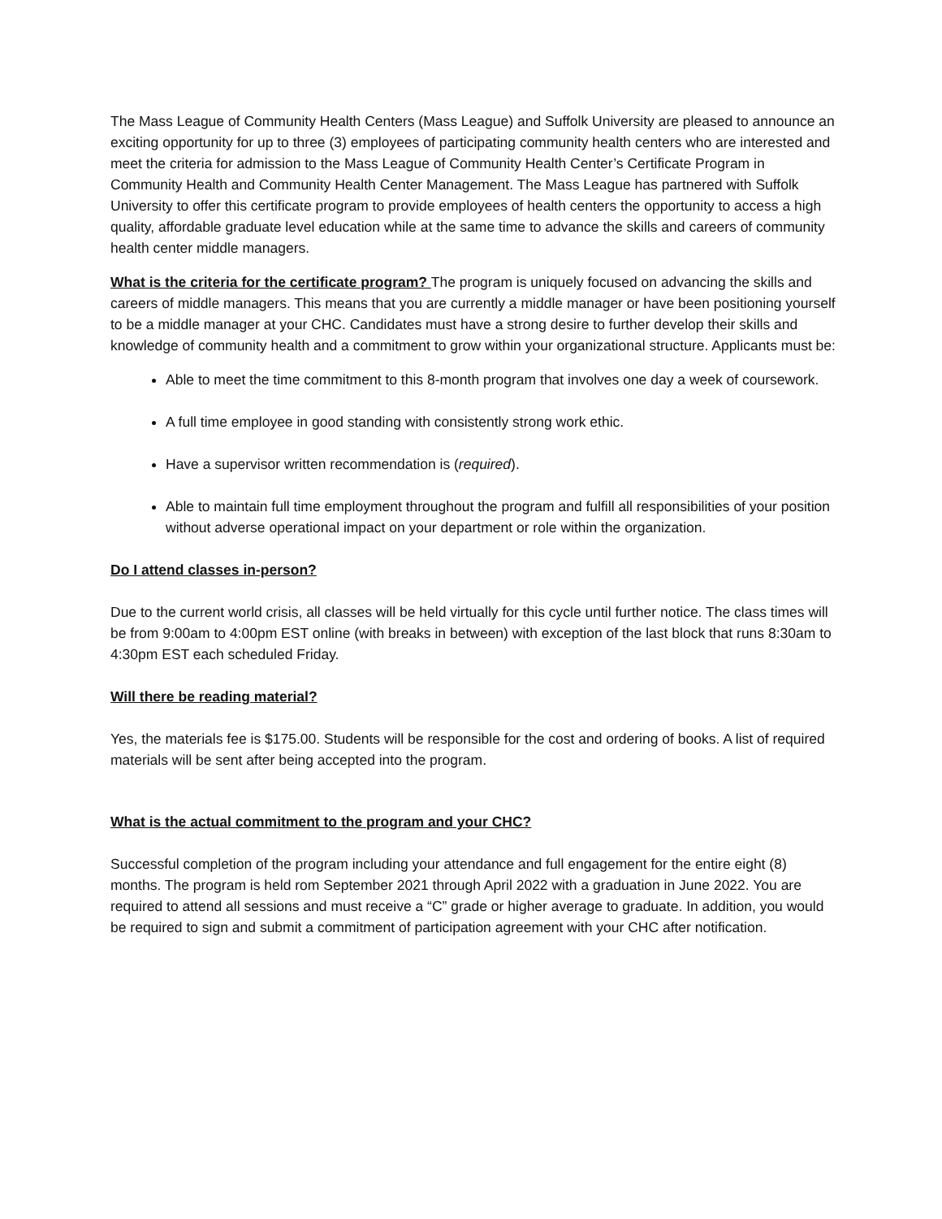The Mass League of Community Health Centers (Mass League) and Suffolk University are pleased to announce an exciting opportunity for up to three (3) employees of participating community health centers who are interested and meet the criteria for admission to the Mass League of Community Health Center’s Certificate Program in Community Health and Community Health Center Management. The Mass League has partnered with Suffolk University to offer this certificate program to provide employees of health centers the opportunity to access a high quality, affordable graduate level education while at the same time to advance the skills and careers of community health center middle managers.
What is the criteria for the certificate program? The program is uniquely focused on advancing the skills and careers of middle managers. This means that you are currently a middle manager or have been positioning yourself to be a middle manager at your CHC. Candidates must have a strong desire to further develop their skills and knowledge of community health and a commitment to grow within your organizational structure. Applicants must be:
Able to meet the time commitment to this 8-month program that involves one day a week of coursework.
A full time employee in good standing with consistently strong work ethic.
Have a supervisor written recommendation is (required).
Able to maintain full time employment throughout the program and fulfill all responsibilities of your position without adverse operational impact on your department or role within the organization.
Do I attend classes in-person?
Due to the current world crisis, all classes will be held virtually for this cycle until further notice. The class times will be from 9:00am to 4:00pm EST online (with breaks in between) with exception of the last block that runs 8:30am to 4:30pm EST each scheduled Friday.
Will there be reading material?
Yes, the materials fee is $175.00. Students will be responsible for the cost and ordering of books. A list of required materials will be sent after being accepted into the program.
What is the actual commitment to the program and your CHC?
Successful completion of the program including your attendance and full engagement for the entire eight (8) months. The program is held rom September 2021 through April 2022 with a graduation in June 2022. You are required to attend all sessions and must receive a “C” grade or higher average to graduate. In addition, you would be required to sign and submit a commitment of participation agreement with your CHC after notification.